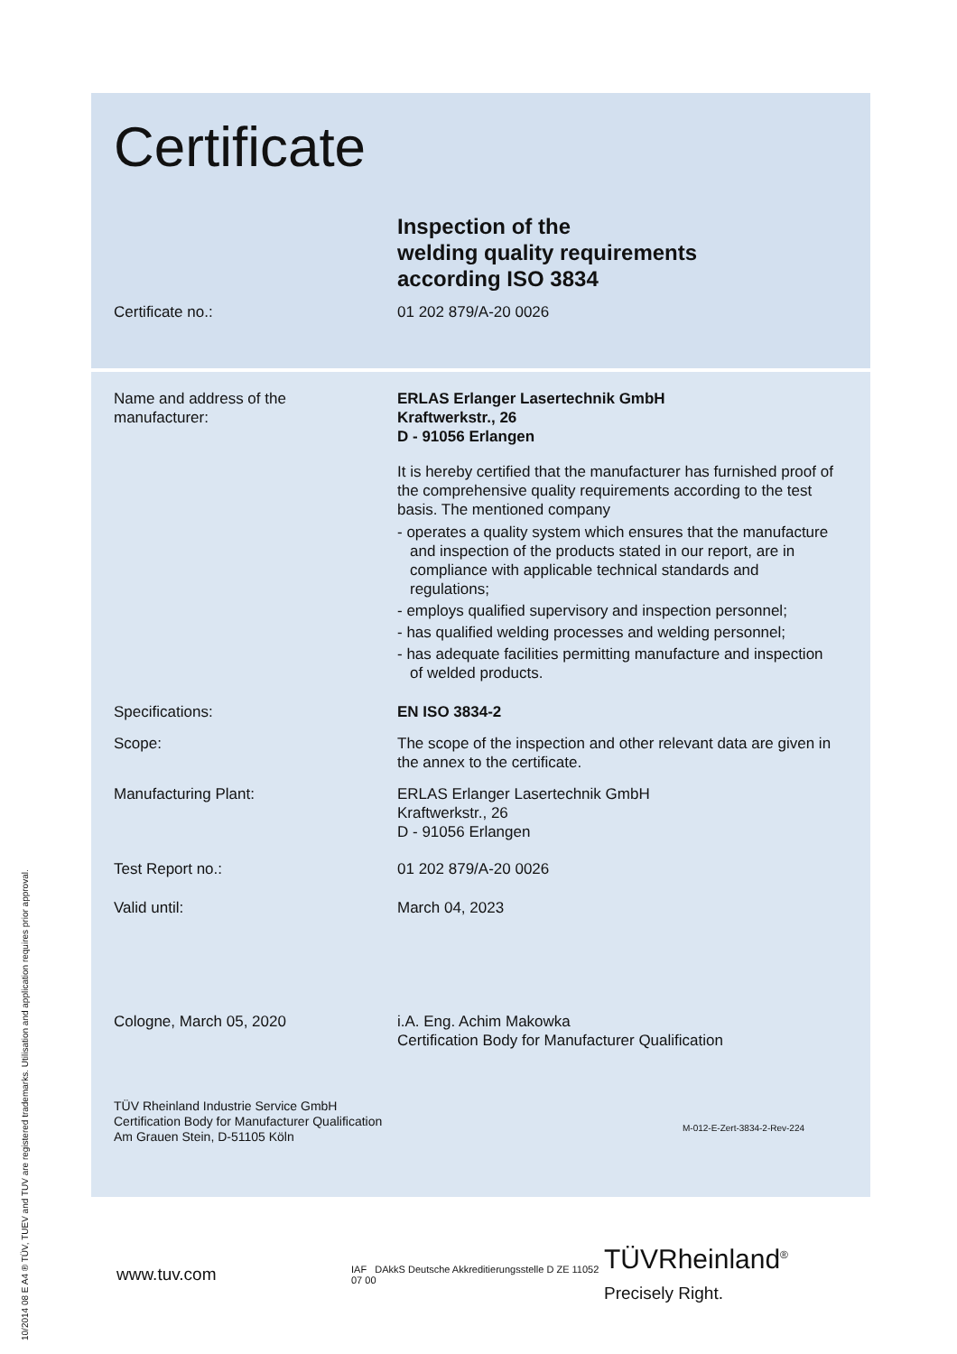Certificate
Inspection of the
welding quality requirements
according ISO 3834
Certificate no.: 01 202 879/A-20 0026
Name and address of the
manufacturer:
ERLAS Erlanger Lasertechnik GmbH
Kraftwerkstr., 26
D - 91056 Erlangen
It is hereby certified that the manufacturer has furnished proof of the comprehensive quality requirements according to the test basis. The mentioned company
- operates a quality system which ensures that the manufacture and inspection of the products stated in our report, are in compliance with applicable technical standards and regulations;
- employs qualified supervisory and inspection personnel;
- has qualified welding processes and welding personnel;
- has adequate facilities permitting manufacture and inspection of welded products.
Specifications: EN ISO 3834-2
Scope: The scope of the inspection and other relevant data are given in the annex to the certificate.
Manufacturing Plant: ERLAS Erlanger Lasertechnik GmbH
Kraftwerkstr., 26
D - 91056 Erlangen
Test Report no.: 01 202 879/A-20 0026
Valid until: March 04, 2023
Cologne, March 05, 2020 i.A. Eng. Achim Makowka
Certification Body for Manufacturer Qualification
TÜV Rheinland Industrie Service GmbH
Certification Body for Manufacturer Qualification
Am Grauen Stein, D-51105 Köln
M-012-E-Zert-3834-2-Rev-224
www.tuv.com
IAF DAkkS Deutsche Akkreditierungsstelle D ZE 11052 07 00
TÜVRheinland<sup>®</sup>
Precisely Right.
10/2014 08 E A4 ® TÜV, TUEV and TUV are registered trademarks. Utilisation and application requires prior approval.